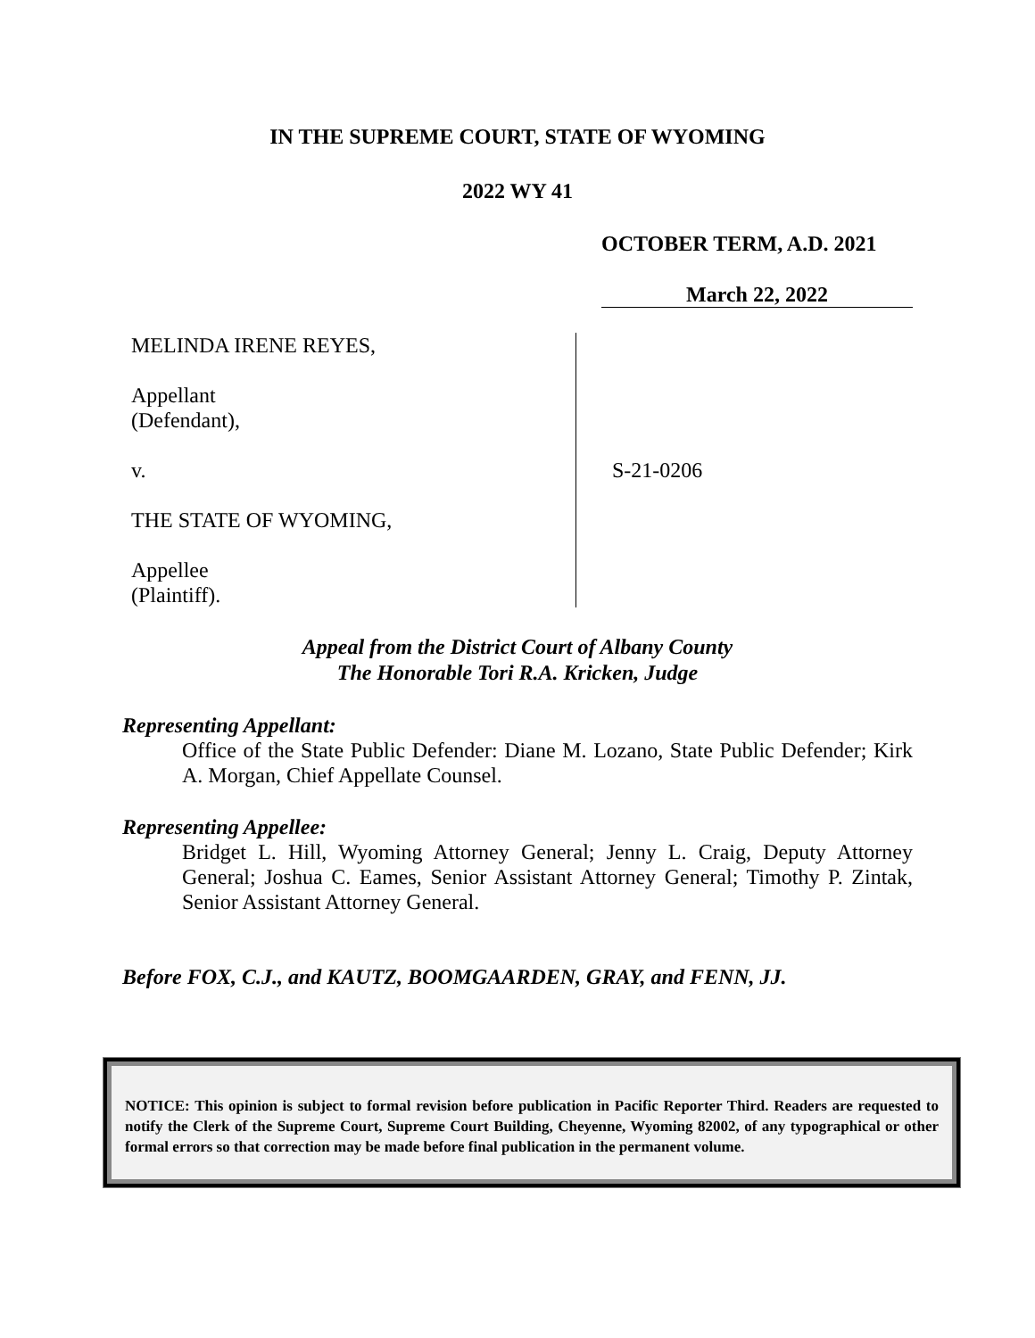IN THE SUPREME COURT, STATE OF WYOMING
2022 WY 41
OCTOBER TERM, A.D. 2021
March 22, 2022
MELINDA IRENE REYES,
Appellant
(Defendant),
v.
THE STATE OF WYOMING,
Appellee
(Plaintiff).
S-21-0206
Appeal from the District Court of Albany County
The Honorable Tori R.A. Kricken, Judge
Representing Appellant:
Office of the State Public Defender: Diane M. Lozano, State Public Defender; Kirk A. Morgan, Chief Appellate Counsel.
Representing Appellee:
Bridget L. Hill, Wyoming Attorney General; Jenny L. Craig, Deputy Attorney General; Joshua C. Eames, Senior Assistant Attorney General; Timothy P. Zintak, Senior Assistant Attorney General.
Before FOX, C.J., and KAUTZ, BOOMGAARDEN, GRAY, and FENN, JJ.
NOTICE: This opinion is subject to formal revision before publication in Pacific Reporter Third. Readers are requested to notify the Clerk of the Supreme Court, Supreme Court Building, Cheyenne, Wyoming 82002, of any typographical or other formal errors so that correction may be made before final publication in the permanent volume.